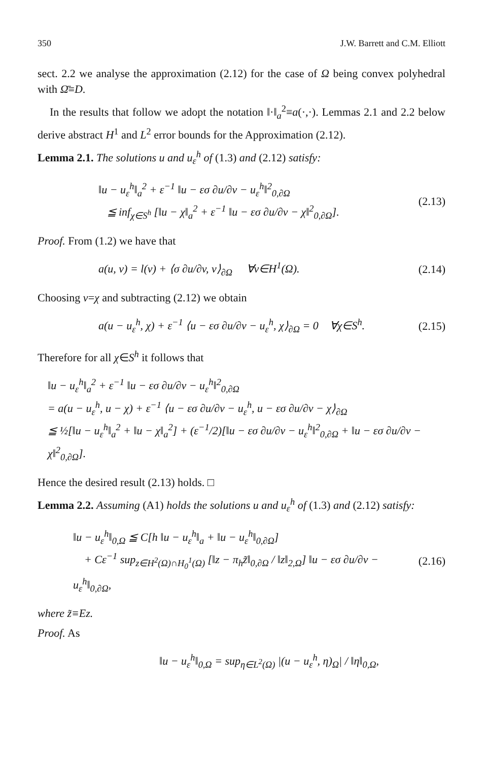350 J.W. Barrett and C.M. Elliott
sect. 2.2 we analyse the approximation (2.12) for the case of Ω being convex polyhedral with Ω̄≡D.
In the results that follow we adopt the notation ‖·‖<sub>a</sub><sup>2</sup>≡a(·,·). Lemmas 2.1 and 2.2 below derive abstract H<sup>1</sup> and L<sup>2</sup> error bounds for the Approximation (2.12).
Lemma 2.1. The solutions u and u<sub>ε</sub><sup>h</sup> of (1.3) and (2.12) satisfy:
‖u − u<sub>ε</sub><sup>h</sup>‖<sub>a</sub><sup>2</sup> + ε<sup>−1</sup> ‖u − εσ ∂u/∂v − u<sub>ε</sub><sup>h</sup>‖<sup>2</sup><sub>0,∂Ω</sub>
≦ inf<sub>χ∈S<sup>h</sup></sub> [‖u − χ‖<sub>a</sub><sup>2</sup> + ε<sup>−1</sup> ‖u − εσ ∂u/∂v − χ‖<sup>2</sup><sub>0,∂Ω</sub>].
(2.13)
Proof. From (1.2) we have that
a(u, v) = l(v) + ⟨σ ∂u/∂v, v⟩<sub>∂Ω</sub> ∀v∈H<sup>1</sup>(Ω).
(2.14)
Choosing v=χ and subtracting (2.12) we obtain
a(u − u<sub>ε</sub><sup>h</sup>, χ) + ε<sup>−1</sup> ⟨u − εσ ∂u/∂v − u<sub>ε</sub><sup>h</sup>, χ⟩<sub>∂Ω</sub> = 0 ∀χ∈S<sup>h</sup>.
(2.15)
Therefore for all χ∈S<sup>h</sup> it follows that
‖u − u<sub>ε</sub><sup>h</sup>‖<sub>a</sub><sup>2</sup> + ε<sup>−1</sup> ‖u − εσ ∂u/∂v − u<sub>ε</sub><sup>h</sup>‖<sup>2</sup><sub>0,∂Ω</sub>
= a(u − u<sub>ε</sub><sup>h</sup>, u − χ) + ε<sup>−1</sup> ⟨u − εσ ∂u/∂v − u<sub>ε</sub><sup>h</sup>, u − εσ ∂u/∂v − χ⟩<sub>∂Ω</sub>
≦ ½[‖u − u<sub>ε</sub><sup>h</sup>‖<sub>a</sub><sup>2</sup> + ‖u − χ‖<sub>a</sub><sup>2</sup>] + (ε<sup>−1</sup>/2)[‖u − εσ ∂u/∂v − u<sub>ε</sub><sup>h</sup>‖<sup>2</sup><sub>0,∂Ω</sub> + ‖u − εσ ∂u/∂v − χ‖<sup>2</sup><sub>0,∂Ω</sub>].
Hence the desired result (2.13) holds. □
Lemma 2.2. Assuming (A1) holds the solutions u and u<sub>ε</sub><sup>h</sup> of (1.3) and (2.12) satisfy:
‖u − u<sub>ε</sub><sup>h</sup>‖<sub>0,Ω</sub> ≦ C[h ‖u − u<sub>ε</sub><sup>h</sup>‖<sub>a</sub> + ‖u − u<sub>ε</sub><sup>h</sup>‖<sub>0,∂Ω</sub>]
+ Cε<sup>−1</sup> sup<sub>z∈H<sup>2</sup>(Ω)∩H<sub>0</sub><sup>1</sup>(Ω)</sub> [‖z − π<sub>h</sub>z̃‖<sub>0,∂Ω</sub> / ‖z‖<sub>2,Ω</sub>] ‖u − εσ ∂u/∂v − u<sub>ε</sub><sup>h</sup>‖<sub>0,∂Ω</sub>,
(2.16)
where z̃≡Ez.
Proof. As
‖u − u<sub>ε</sub><sup>h</sup>‖<sub>0,Ω</sub> = sup<sub>η∈L<sup>2</sup>(Ω)</sub> |(u − u<sub>ε</sub><sup>h</sup>, η)<sub>Ω</sub>| / ‖η‖<sub>0,Ω</sub>,